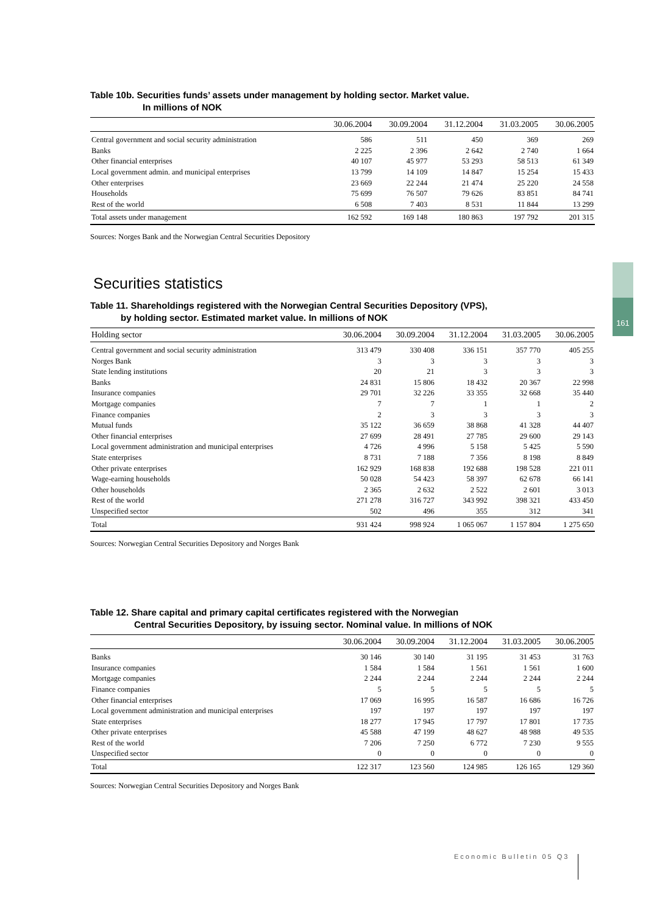161
Table 10b. Securities funds’ assets under management by holding sector. Market value.
In millions of NOK
| | 30.06.2004 | 30.09.2004 | 31.12.2004 | 31.03.2005 | 30.06.2005 |
| --- | --- | --- | --- | --- | --- |
| Central government and social security administration | 586 | 511 | 450 | 369 | 269 |
| Banks | 2 225 | 2 396 | 2 642 | 2 740 | 1 664 |
| Other financial enterprises | 40 107 | 45 977 | 53 293 | 58 513 | 61 349 |
| Local government admin. and municipal enterprises | 13 799 | 14 109 | 14 847 | 15 254 | 15 433 |
| Other enterprises | 23 669 | 22 244 | 21 474 | 25 220 | 24 558 |
| Households | 75 699 | 76 507 | 79 626 | 83 851 | 84 741 |
| Rest of the world | 6 508 | 7 403 | 8 531 | 11 844 | 13 299 |
| Total assets under management | 162 592 | 169 148 | 180 863 | 197 792 | 201 315 |
Sources: Norges Bank and the Norwegian Central Securities Depository
Securities statistics
Table 11. Shareholdings registered with the Norwegian Central Securities Depository (VPS),
by holding sector. Estimated market value. In millions of NOK
| Holding sector | 30.06.2004 | 30.09.2004 | 31.12.2004 | 31.03.2005 | 30.06.2005 |
| --- | --- | --- | --- | --- | --- |
| Central government and social security administration | 313 479 | 330 408 | 336 151 | 357 770 | 405 255 |
| Norges Bank | 3 | 3 | 3 | 3 | 3 |
| State lending institutions | 20 | 21 | 3 | 3 | 3 |
| Banks | 24 831 | 15 806 | 18 432 | 20 367 | 22 998 |
| Insurance companies | 29 701 | 32 226 | 33 355 | 32 668 | 35 440 |
| Mortgage companies | 7 | 7 | 1 | 1 | 2 |
| Finance companies | 2 | 3 | 3 | 3 | 3 |
| Mutual funds | 35 122 | 36 659 | 38 868 | 41 328 | 44 407 |
| Other financial enterprises | 27 699 | 28 491 | 27 785 | 29 600 | 29 143 |
| Local government administration and municipal enterprises | 4 726 | 4 996 | 5 158 | 5 425 | 5 590 |
| State enterprises | 8 731 | 7 188 | 7 356 | 8 198 | 8 849 |
| Other private enterprises | 162 929 | 168 838 | 192 688 | 198 528 | 221 011 |
| Wage-earning households | 50 028 | 54 423 | 58 397 | 62 678 | 66 141 |
| Other households | 2 365 | 2 632 | 2 522 | 2 601 | 3 013 |
| Rest of the world | 271 278 | 316 727 | 343 992 | 398 321 | 433 450 |
| Unspecified sector | 502 | 496 | 355 | 312 | 341 |
| Total | 931 424 | 998 924 | 1 065 067 | 1 157 804 | 1 275 650 |
Sources: Norwegian Central Securities Depository and Norges Bank
Table 12. Share capital and primary capital certificates registered with the Norwegian
Central Securities Depository, by issuing sector. Nominal value. In millions of NOK
| | 30.06.2004 | 30.09.2004 | 31.12.2004 | 31.03.2005 | 30.06.2005 |
| --- | --- | --- | --- | --- | --- |
| Banks | 30 146 | 30 140 | 31 195 | 31 453 | 31 763 |
| Insurance companies | 1 584 | 1 584 | 1 561 | 1 561 | 1 600 |
| Mortgage companies | 2 244 | 2 244 | 2 244 | 2 244 | 2 244 |
| Finance companies | 5 | 5 | 5 | 5 | 5 |
| Other financial enterprises | 17 069 | 16 995 | 16 587 | 16 686 | 16 726 |
| Local government administration and municipal enterprises | 197 | 197 | 197 | 197 | 197 |
| State enterprises | 18 277 | 17 945 | 17 797 | 17 801 | 17 735 |
| Other private enterprises | 45 588 | 47 199 | 48 627 | 48 988 | 49 535 |
| Rest of the world | 7 206 | 7 250 | 6 772 | 7 230 | 9 555 |
| Unspecified sector | 0 | 0 | 0 | 0 | 0 |
| Total | 122 317 | 123 560 | 124 985 | 126 165 | 129 360 |
Sources: Norwegian Central Securities Depository and Norges Bank
Economic Bulletin 05 Q3